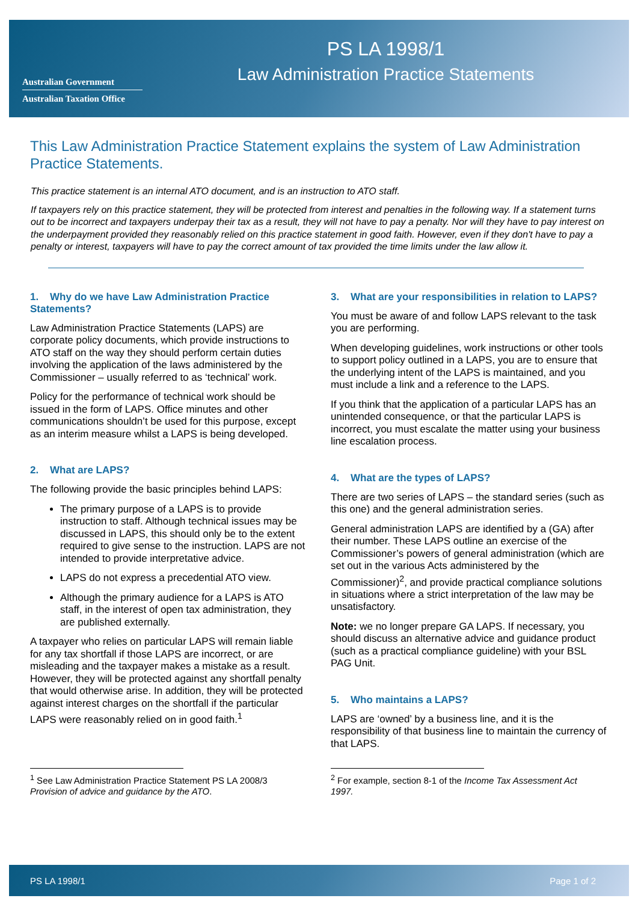Australian Government
Australian Taxation Office
PS LA 1998/1
Law Administration Practice Statements
This Law Administration Practice Statement explains the system of Law Administration Practice Statements.
This practice statement is an internal ATO document, and is an instruction to ATO staff.
If taxpayers rely on this practice statement, they will be protected from interest and penalties in the following way. If a statement turns out to be incorrect and taxpayers underpay their tax as a result, they will not have to pay a penalty. Nor will they have to pay interest on the underpayment provided they reasonably relied on this practice statement in good faith. However, even if they don't have to pay a penalty or interest, taxpayers will have to pay the correct amount of tax provided the time limits under the law allow it.
1. Why do we have Law Administration Practice Statements?
Law Administration Practice Statements (LAPS) are corporate policy documents, which provide instructions to ATO staff on the way they should perform certain duties involving the application of the laws administered by the Commissioner – usually referred to as ‘technical’ work.
Policy for the performance of technical work should be issued in the form of LAPS. Office minutes and other communications shouldn’t be used for this purpose, except as an interim measure whilst a LAPS is being developed.
2. What are LAPS?
The following provide the basic principles behind LAPS:
The primary purpose of a LAPS is to provide instruction to staff. Although technical issues may be discussed in LAPS, this should only be to the extent required to give sense to the instruction. LAPS are not intended to provide interpretative advice.
LAPS do not express a precedential ATO view.
Although the primary audience for a LAPS is ATO staff, in the interest of open tax administration, they are published externally.
A taxpayer who relies on particular LAPS will remain liable for any tax shortfall if those LAPS are incorrect, or are misleading and the taxpayer makes a mistake as a result. However, they will be protected against any shortfall penalty that would otherwise arise. In addition, they will be protected against interest charges on the shortfall if the particular LAPS were reasonably relied on in good faith.<sup>1</sup>
<sup>1</sup> See Law Administration Practice Statement PS LA 2008/3 Provision of advice and guidance by the ATO.
3. What are your responsibilities in relation to LAPS?
You must be aware of and follow LAPS relevant to the task you are performing.
When developing guidelines, work instructions or other tools to support policy outlined in a LAPS, you are to ensure that the underlying intent of the LAPS is maintained, and you must include a link and a reference to the LAPS.
If you think that the application of a particular LAPS has an unintended consequence, or that the particular LAPS is incorrect, you must escalate the matter using your business line escalation process.
4. What are the types of LAPS?
There are two series of LAPS – the standard series (such as this one) and the general administration series.
General administration LAPS are identified by a (GA) after their number. These LAPS outline an exercise of the Commissioner’s powers of general administration (which are set out in the various Acts administered by the Commissioner)<sup>2</sup>, and provide practical compliance solutions in situations where a strict interpretation of the law may be unsatisfactory.
Note: we no longer prepare GA LAPS. If necessary, you should discuss an alternative advice and guidance product (such as a practical compliance guideline) with your BSL PAG Unit.
5. Who maintains a LAPS?
LAPS are ‘owned’ by a business line, and it is the responsibility of that business line to maintain the currency of that LAPS.
<sup>2</sup> For example, section 8-1 of the Income Tax Assessment Act 1997.
PS LA 1998/1 Page 1 of 2